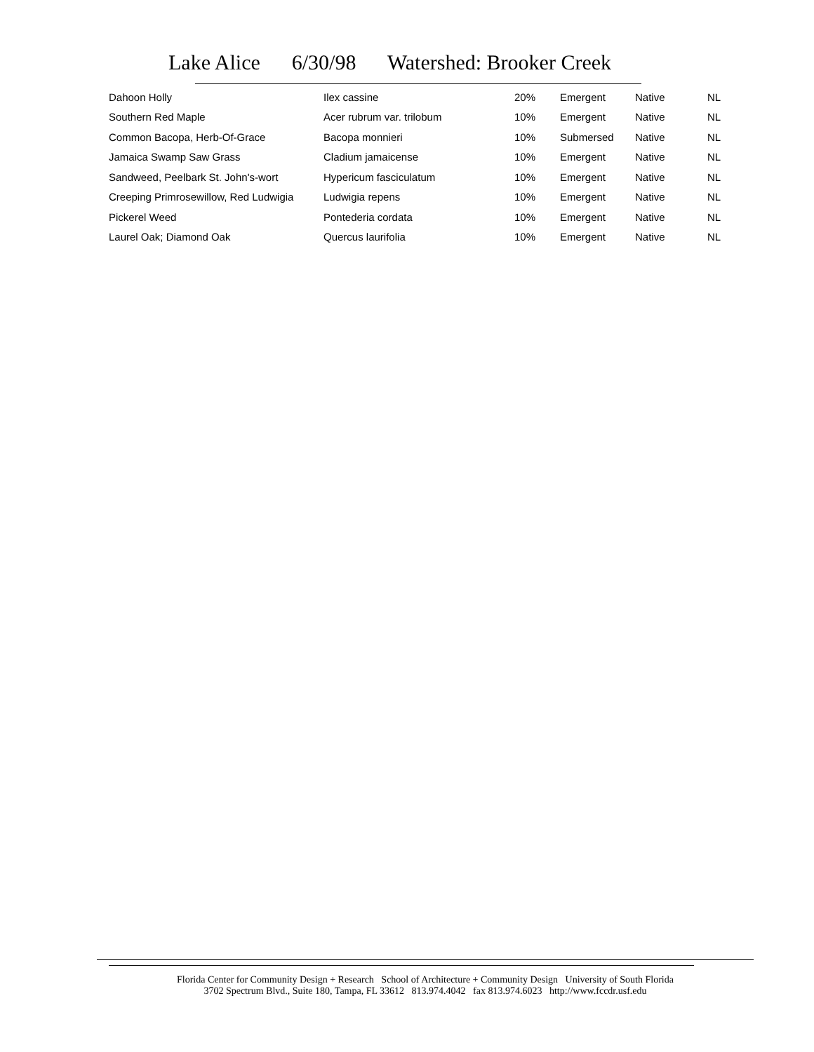Lake Alice 6/30/98 Watershed: Brooker Creek
| Dahoon Holly | Ilex cassine | 20% | Emergent | Native | NL |
| Southern Red Maple | Acer rubrum var. trilobum | 10% | Emergent | Native | NL |
| Common Bacopa, Herb-Of-Grace | Bacopa monnieri | 10% | Submersed | Native | NL |
| Jamaica Swamp Saw Grass | Cladium jamaicense | 10% | Emergent | Native | NL |
| Sandweed, Peelbark St. John's-wort | Hypericum fasciculatum | 10% | Emergent | Native | NL |
| Creeping Primrosewillow, Red Ludwigia | Ludwigia repens | 10% | Emergent | Native | NL |
| Pickerel Weed | Pontederia cordata | 10% | Emergent | Native | NL |
| Laurel Oak; Diamond Oak | Quercus laurifolia | 10% | Emergent | Native | NL |
Florida Center for Community Design + Research School of Architecture + Community Design University of South Florida
3702 Spectrum Blvd., Suite 180, Tampa, FL 33612 813.974.4042 fax 813.974.6023 http://www.fccdr.usf.edu